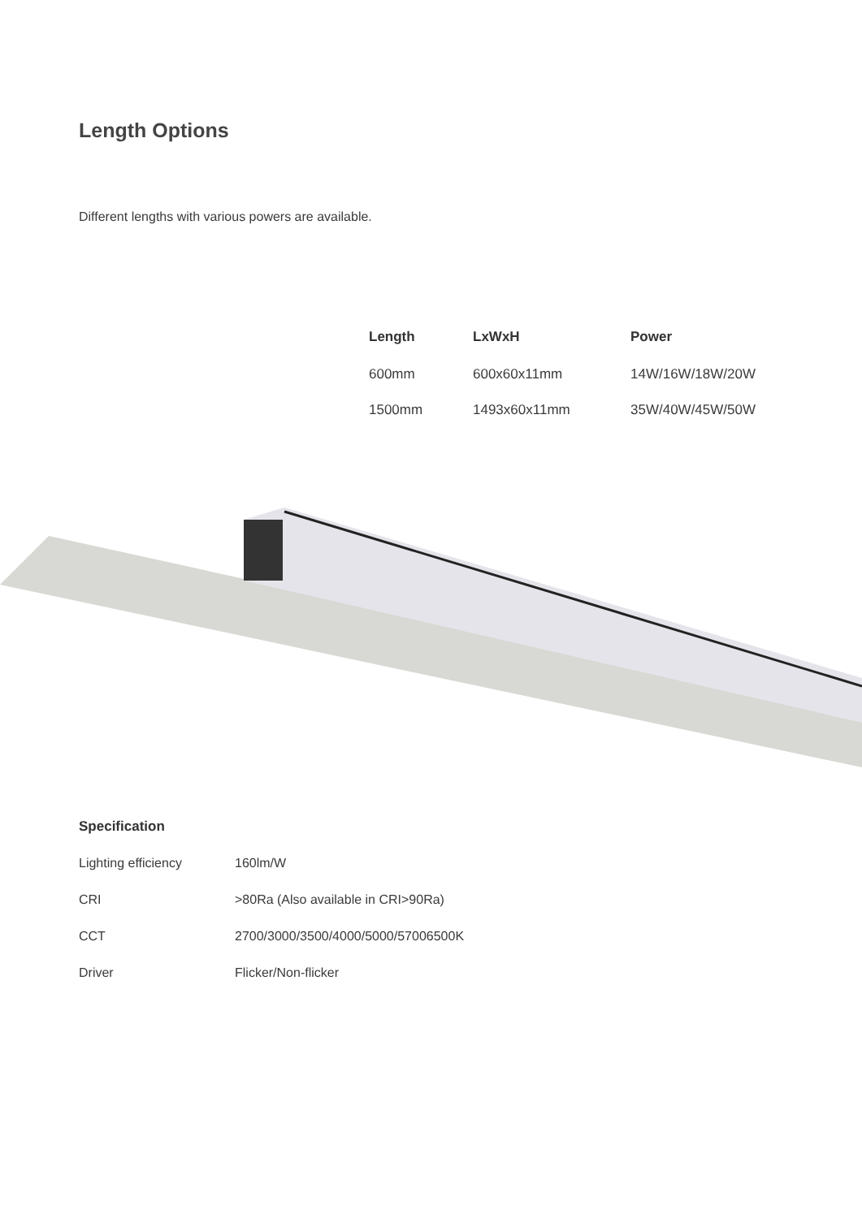Length Options
Different lengths with various powers are available.
| Length | LxWxH | Power |
| --- | --- | --- |
| 600mm | 600x60x11mm | 14W/16W/18W/20W |
| 1500mm | 1493x60x11mm | 35W/40W/45W/50W |
Specification
| Lighting efficiency | 160lm/W |
| CRI | >80Ra (Also available in CRI>90Ra) |
| CCT | 2700/3000/3500/4000/5000/57006500K |
| Driver | Flicker/Non-flicker |